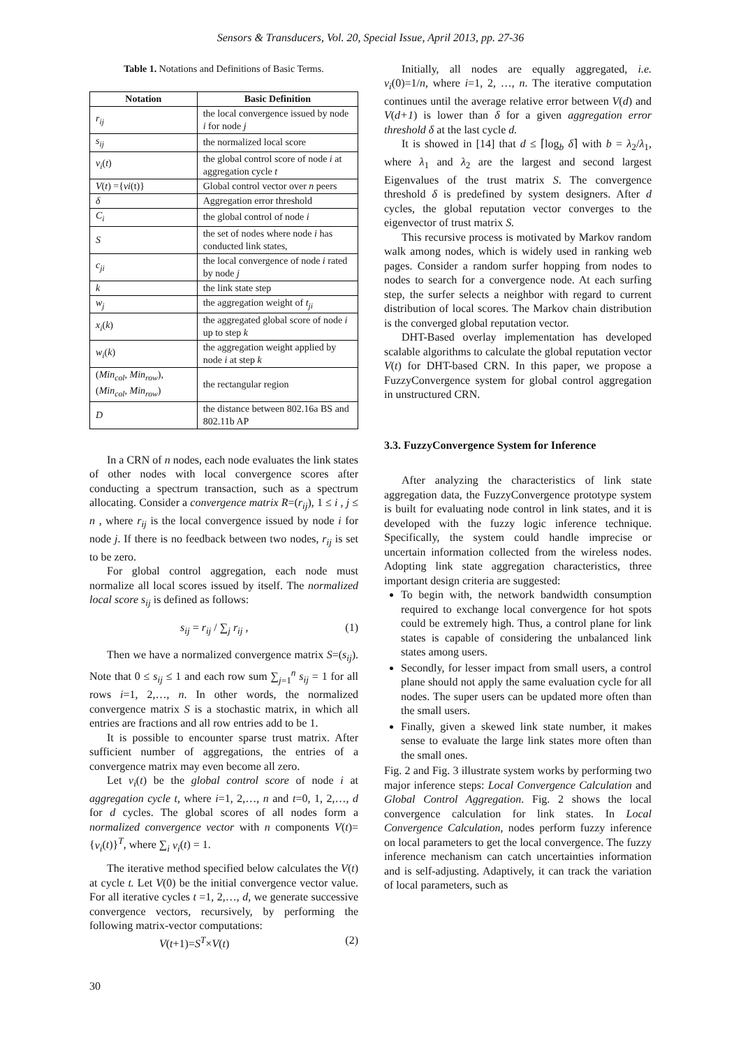Sensors & Transducers, Vol. 20, Special Issue, April 2013, pp. 27-36
Table 1. Notations and Definitions of Basic Terms.
| Notation | Basic Definition |
| --- | --- |
| r<sub>ij</sub> | the local convergence issued by node i for node j |
| s<sub>ij</sub> | the normalized local score |
| v<sub>i</sub> ( t ) | the global control score of node i at aggregation cycle t |
| V ( t ) ={ vi (t)} | Global control vector over n peers |
| δ | Aggregation error threshold |
| C<sub>i</sub> | the global control of node i |
| S | the set of nodes where node i has conducted link states, |
| c<sub>ji</sub> | the local convergence of node i rated by node j |
| k | the link state step |
| w<sub>j</sub> | the aggregation weight of t<sub>ji</sub> |
| x<sub>i</sub> ( k ) | the aggregated global score of node i up to step k |
| w<sub>i</sub> ( k ) | the aggregation weight applied by node i at step k |
| ( Min<sub>col</sub> , Min<sub>row</sub> ), ( Min<sub>col</sub> , Min<sub>row</sub> ) | the rectangular region |
| D | the distance between 802.16a BS and 802.11b AP |
In a CRN of n nodes, each node evaluates the link states of other nodes with local convergence scores after conducting a spectrum transaction, such as a spectrum allocating. Consider a convergence matrix R=(r<sub>ij</sub>), 1 ≤ i , j ≤ n , where r<sub>ij</sub> is the local convergence issued by node i for node j. If there is no feedback between two nodes, r<sub>ij</sub> is set to be zero.
For global control aggregation, each node must normalize all local scores issued by itself. The normalized local score s<sub>ij</sub> is defined as follows:
s<sub>ij</sub> = r<sub>ij</sub> / ∑<sub>j</sub> r<sub>ij</sub> , (1)
Then we have a normalized convergence matrix S=(s<sub>ij</sub>). Note that 0 ≤ s<sub>ij</sub> ≤ 1 and each row sum ∑<sub>j=1</sub><sup>n</sup> s<sub>ij</sub> = 1 for all rows i=1, 2,…, n. In other words, the normalized convergence matrix S is a stochastic matrix, in which all entries are fractions and all row entries add to be 1.
It is possible to encounter sparse trust matrix. After sufficient number of aggregations, the entries of a convergence matrix may even become all zero.
Let v<sub>i</sub>(t) be the global control score of node i at aggregation cycle t, where i=1, 2,…, n and t=0, 1, 2,…, d for d cycles. The global scores of all nodes form a normalized convergence vector with n components V(t)={v<sub>i</sub>(t)}<sup>T</sup>, where ∑<sub>i</sub> v<sub>i</sub>(t) = 1.
The iterative method specified below calculates the V(t) at cycle t. Let V(0) be the initial convergence vector value. For all iterative cycles t =1, 2,…, d, we generate successive convergence vectors, recursively, by performing the following matrix-vector computations:
V(t+1)=S<sup>T</sup>×V(t) (2)
Initially, all nodes are equally aggregated, i.e. v<sub>i</sub>(0)=1/n, where i=1, 2, …, n. The iterative computation continues until the average relative error between V(d) and V(d+1) is lower than δ for a given aggregation error threshold δ at the last cycle d.
It is showed in [14] that d ≤ ⌈log<sub>b</sub> δ⌉ with b = λ<sub>2</sub>/λ<sub>1</sub>, where λ<sub>1</sub> and λ<sub>2</sub> are the largest and second largest Eigenvalues of the trust matrix S. The convergence threshold δ is predefined by system designers. After d cycles, the global reputation vector converges to the eigenvector of trust matrix S.
This recursive process is motivated by Markov random walk among nodes, which is widely used in ranking web pages. Consider a random surfer hopping from nodes to nodes to search for a convergence node. At each surfing step, the surfer selects a neighbor with regard to current distribution of local scores. The Markov chain distribution is the converged global reputation vector.
DHT-Based overlay implementation has developed scalable algorithms to calculate the global reputation vector V(t) for DHT-based CRN. In this paper, we propose a FuzzyConvergence system for global control aggregation in unstructured CRN.
3.3. FuzzyConvergence System for Inference
After analyzing the characteristics of link state aggregation data, the FuzzyConvergence prototype system is built for evaluating node control in link states, and it is developed with the fuzzy logic inference technique. Specifically, the system could handle imprecise or uncertain information collected from the wireless nodes. Adopting link state aggregation characteristics, three important design criteria are suggested:
To begin with, the network bandwidth consumption required to exchange local convergence for hot spots could be extremely high. Thus, a control plane for link states is capable of considering the unbalanced link states among users.
Secondly, for lesser impact from small users, a control plane should not apply the same evaluation cycle for all nodes. The super users can be updated more often than the small users.
Finally, given a skewed link state number, it makes sense to evaluate the large link states more often than the small ones.
Fig. 2 and Fig. 3 illustrate system works by performing two major inference steps: Local Convergence Calculation and Global Control Aggregation. Fig. 2 shows the local convergence calculation for link states. In Local Convergence Calculation, nodes perform fuzzy inference on local parameters to get the local convergence. The fuzzy inference mechanism can catch uncertainties information and is self-adjusting. Adaptively, it can track the variation of local parameters, such as
30